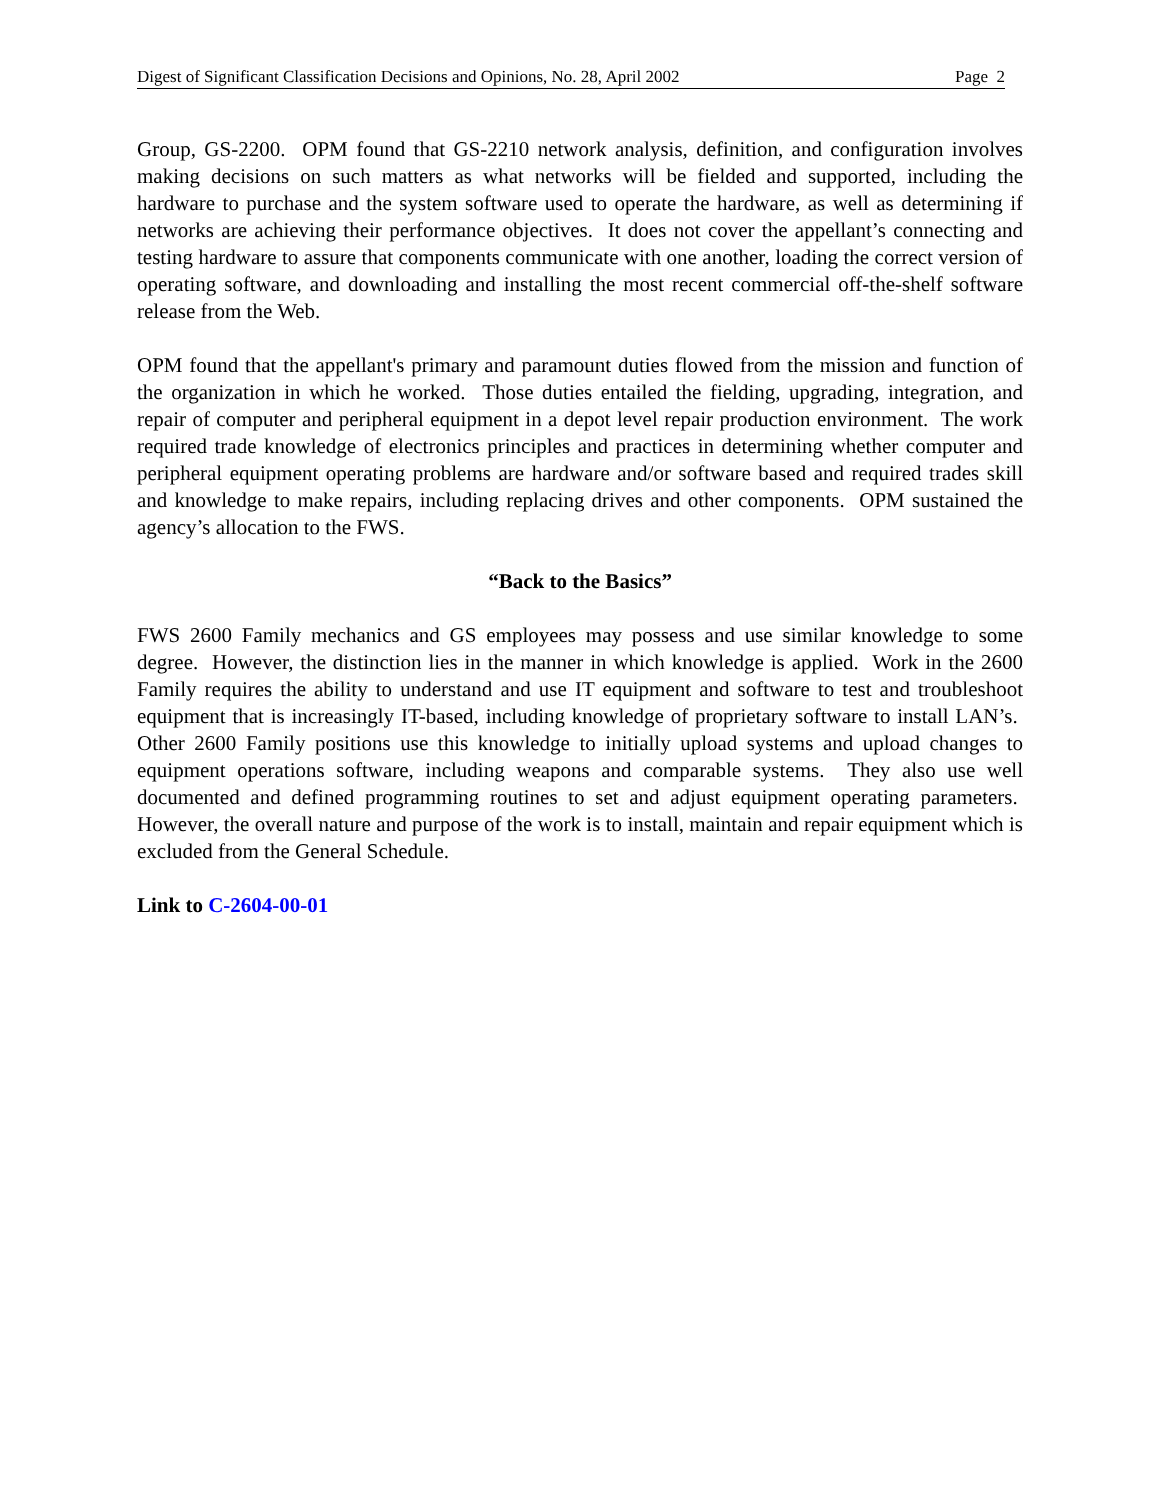Digest of Significant Classification Decisions and Opinions, No. 28, April 2002 Page 2
Group, GS-2200. OPM found that GS-2210 network analysis, definition, and configuration involves making decisions on such matters as what networks will be fielded and supported, including the hardware to purchase and the system software used to operate the hardware, as well as determining if networks are achieving their performance objectives. It does not cover the appellant’s connecting and testing hardware to assure that components communicate with one another, loading the correct version of operating software, and downloading and installing the most recent commercial off-the-shelf software release from the Web.
OPM found that the appellant's primary and paramount duties flowed from the mission and function of the organization in which he worked. Those duties entailed the fielding, upgrading, integration, and repair of computer and peripheral equipment in a depot level repair production environment. The work required trade knowledge of electronics principles and practices in determining whether computer and peripheral equipment operating problems are hardware and/or software based and required trades skill and knowledge to make repairs, including replacing drives and other components. OPM sustained the agency’s allocation to the FWS.
“Back to the Basics”
FWS 2600 Family mechanics and GS employees may possess and use similar knowledge to some degree. However, the distinction lies in the manner in which knowledge is applied. Work in the 2600 Family requires the ability to understand and use IT equipment and software to test and troubleshoot equipment that is increasingly IT-based, including knowledge of proprietary software to install LAN’s. Other 2600 Family positions use this knowledge to initially upload systems and upload changes to equipment operations software, including weapons and comparable systems. They also use well documented and defined programming routines to set and adjust equipment operating parameters. However, the overall nature and purpose of the work is to install, maintain and repair equipment which is excluded from the General Schedule.
Link to C-2604-00-01